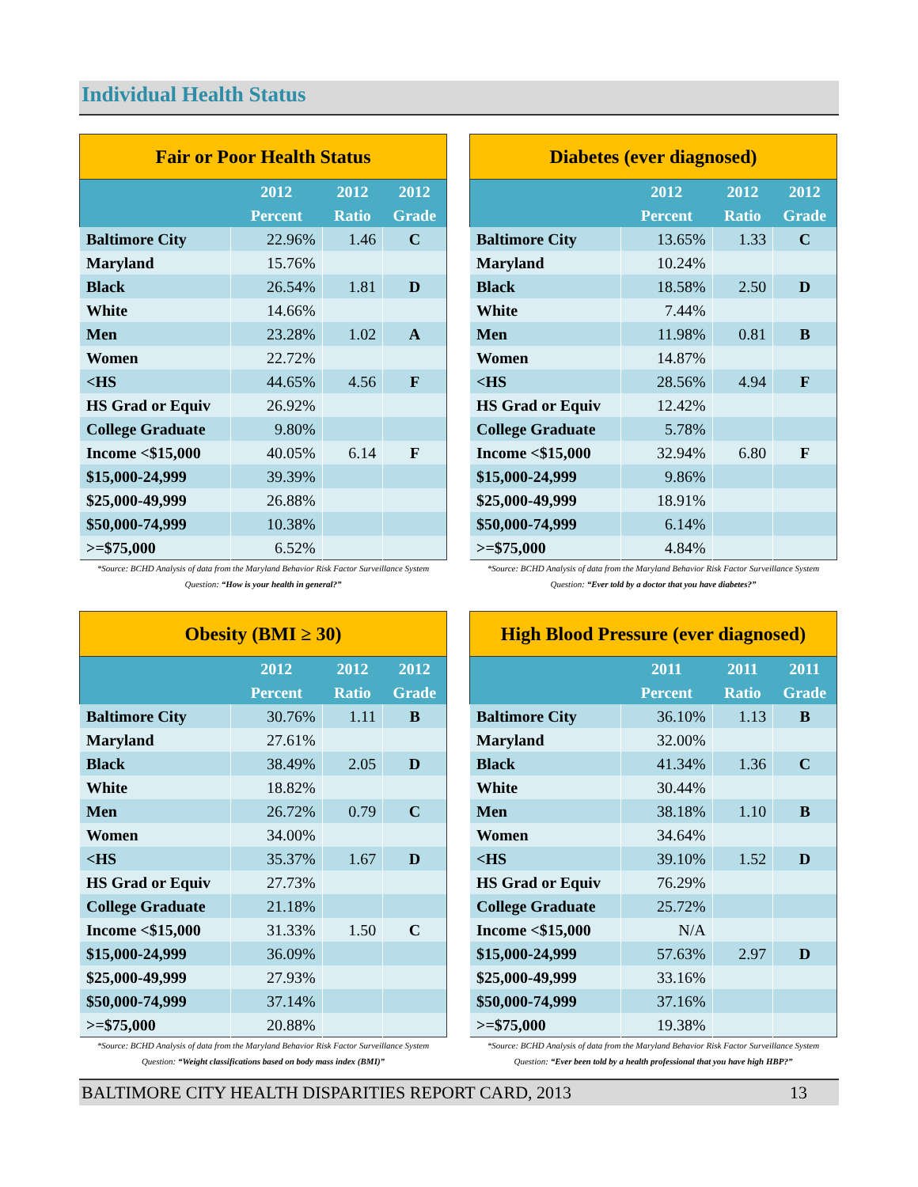Individual Health Status
| Fair or Poor Health Status | | | |
| --- | --- | --- | --- |
| | 2012 Percent | 2012 Ratio | 2012 Grade |
| Baltimore City | 22.96% | 1.46 | C |
| Maryland | 15.76% | | |
| Black | 26.54% | 1.81 | D |
| White | 14.66% | | |
| Men | 23.28% | 1.02 | A |
| Women | 22.72% | | |
| <HS | 44.65% | 4.56 | F |
| HS Grad or Equiv | 26.92% | | |
| College Graduate | 9.80% | | |
| Income <$15,000 | 40.05% | 6.14 | F |
| $15,000-24,999 | 39.39% | | |
| $25,000-49,999 | 26.88% | | |
| $50,000-74,999 | 10.38% | | |
| >=$75,000 | 6.52% | | |
*Source: BCHD Analysis of data from the Maryland Behavior Risk Factor Surveillance System
Question: “How is your health in general?”
| Diabetes (ever diagnosed) | | | |
| --- | --- | --- | --- |
| | 2012 Percent | 2012 Ratio | 2012 Grade |
| Baltimore City | 13.65% | 1.33 | C |
| Maryland | 10.24% | | |
| Black | 18.58% | 2.50 | D |
| White | 7.44% | | |
| Men | 11.98% | 0.81 | B |
| Women | 14.87% | | |
| <HS | 28.56% | 4.94 | F |
| HS Grad or Equiv | 12.42% | | |
| College Graduate | 5.78% | | |
| Income <$15,000 | 32.94% | 6.80 | F |
| $15,000-24,999 | 9.86% | | |
| $25,000-49,999 | 18.91% | | |
| $50,000-74,999 | 6.14% | | |
| >=$75,000 | 4.84% | | |
*Source: BCHD Analysis of data from the Maryland Behavior Risk Factor Surveillance System
Question: “Ever told by a doctor that you have diabetes?”
| Obesity (BMI ≥ 30) | | | |
| --- | --- | --- | --- |
| | 2012 Percent | 2012 Ratio | 2012 Grade |
| Baltimore City | 30.76% | 1.11 | B |
| Maryland | 27.61% | | |
| Black | 38.49% | 2.05 | D |
| White | 18.82% | | |
| Men | 26.72% | 0.79 | C |
| Women | 34.00% | | |
| <HS | 35.37% | 1.67 | D |
| HS Grad or Equiv | 27.73% | | |
| College Graduate | 21.18% | | |
| Income <$15,000 | 31.33% | 1.50 | C |
| $15,000-24,999 | 36.09% | | |
| $25,000-49,999 | 27.93% | | |
| $50,000-74,999 | 37.14% | | |
| >=$75,000 | 20.88% | | |
*Source: BCHD Analysis of data from the Maryland Behavior Risk Factor Surveillance System
Question: “Weight classifications based on body mass index (BMI)”
| High Blood Pressure (ever diagnosed) | | | |
| --- | --- | --- | --- |
| | 2011 Percent | 2011 Ratio | 2011 Grade |
| Baltimore City | 36.10% | 1.13 | B |
| Maryland | 32.00% | | |
| Black | 41.34% | 1.36 | C |
| White | 30.44% | | |
| Men | 38.18% | 1.10 | B |
| Women | 34.64% | | |
| <HS | 39.10% | 1.52 | D |
| HS Grad or Equiv | 76.29% | | |
| College Graduate | 25.72% | | |
| Income <$15,000 | N/A | | |
| $15,000-24,999 | 57.63% | 2.97 | D |
| $25,000-49,999 | 33.16% | | |
| $50,000-74,999 | 37.16% | | |
| >=$75,000 | 19.38% | | |
*Source: BCHD Analysis of data from the Maryland Behavior Risk Factor Surveillance System
Question: “Ever been told by a health professional that you have high HBP?”
BALTIMORE CITY HEALTH DISPARITIES REPORT CARD, 2013 13